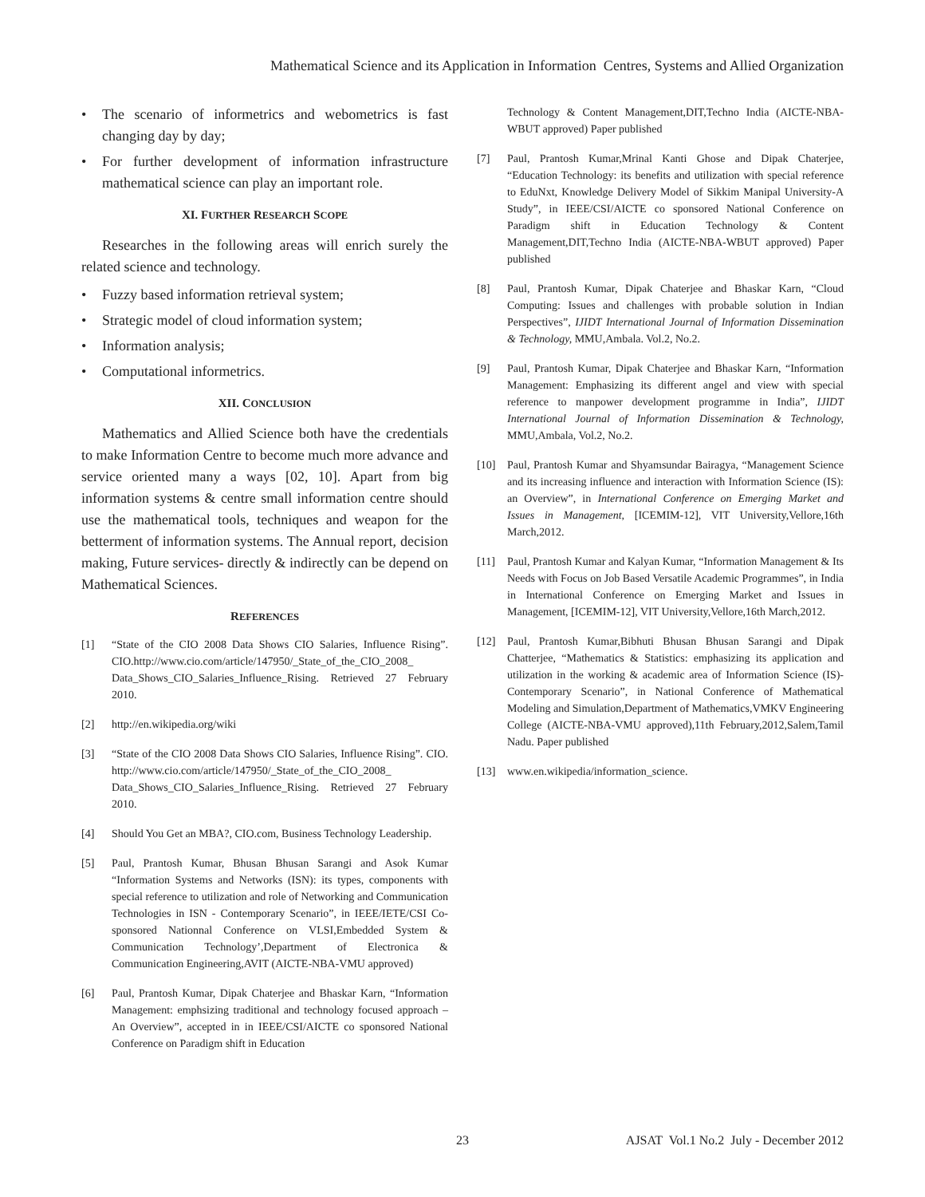Mathematical Science and its Application in Information Centres, Systems and Allied Organization
• The scenario of informetrics and webometrics is fast changing day by day;
• For further development of information infrastructure mathematical science can play an important role.
XI. FURTHER RESEARCH SCOPE
Researches in the following areas will enrich surely the related science and technology.
• Fuzzy based information retrieval system;
• Strategic model of cloud information system;
• Information analysis;
• Computational informetrics.
XII. CONCLUSION
Mathematics and Allied Science both have the credentials to make Information Centre to become much more advance and service oriented many a ways [02, 10]. Apart from big information systems & centre small information centre should use the mathematical tools, techniques and weapon for the betterment of information systems. The Annual report, decision making, Future services- directly & indirectly can be depend on Mathematical Sciences.
REFERENCES
[1] “State of the CIO 2008 Data Shows CIO Salaries, Influence Rising”. CIO.http://www.cio.com/article/147950/_State_of_the_CIO_2008_ Data_Shows_CIO_Salaries_Influence_Rising. Retrieved 27 February 2010.
[2] http://en.wikipedia.org/wiki
[3] “State of the CIO 2008 Data Shows CIO Salaries, Influence Rising”. CIO. http://www.cio.com/article/147950/_State_of_the_CIO_2008_ Data_Shows_CIO_Salaries_Influence_Rising. Retrieved 27 February 2010.
[4] Should You Get an MBA?, CIO.com, Business Technology Leadership.
[5] Paul, Prantosh Kumar, Bhusan Bhusan Sarangi and Asok Kumar “Information Systems and Networks (ISN): its types, components with special reference to utilization and role of Networking and Communication Technologies in ISN - Contemporary Scenario”, in IEEE/IETE/CSI Co-sponsored Nationnal Conference on VLSI,Embedded System & Communication Technology’,Department of Electronica & Communication Engineering,AVIT (AICTE-NBA-VMU approved)
[6] Paul, Prantosh Kumar, Dipak Chaterjee and Bhaskar Karn, “Information Management: emphsizing traditional and technology focused approach – An Overview”, accepted in in IEEE/CSI/AICTE co sponsored National Conference on Paradigm shift in Education
Technology & Content Management,DIT,Techno India (AICTE-NBA-WBUT approved) Paper published
[7] Paul, Prantosh Kumar,Mrinal Kanti Ghose and Dipak Chaterjee, “Education Technology: its benefits and utilization with special reference to EduNxt, Knowledge Delivery Model of Sikkim Manipal University-A Study”, in IEEE/CSI/AICTE co sponsored National Conference on Paradigm shift in Education Technology & Content Management,DIT,Techno India (AICTE-NBA-WBUT approved) Paper published
[8] Paul, Prantosh Kumar, Dipak Chaterjee and Bhaskar Karn, “Cloud Computing: Issues and challenges with probable solution in Indian Perspectives”, IJIDT International Journal of Information Dissemination & Technology, MMU,Ambala. Vol.2, No.2.
[9] Paul, Prantosh Kumar, Dipak Chaterjee and Bhaskar Karn, “Information Management: Emphasizing its different angel and view with special reference to manpower development programme in India”, IJIDT International Journal of Information Dissemination & Technology, MMU,Ambala, Vol.2, No.2.
[10] Paul, Prantosh Kumar and Shyamsundar Bairagya, “Management Science and its increasing influence and interaction with Information Science (IS): an Overview”, in International Conference on Emerging Market and Issues in Management, [ICEMIM-12], VIT University,Vellore,16th March,2012.
[11] Paul, Prantosh Kumar and Kalyan Kumar, “Information Management & Its Needs with Focus on Job Based Versatile Academic Programmes”, in India in International Conference on Emerging Market and Issues in Management, [ICEMIM-12], VIT University,Vellore,16th March,2012.
[12] Paul, Prantosh Kumar,Bibhuti Bhusan Bhusan Sarangi and Dipak Chatterjee, “Mathematics & Statistics: emphasizing its application and utilization in the working & academic area of Information Science (IS)-Contemporary Scenario”, in National Conference of Mathematical Modeling and Simulation,Department of Mathematics,VMKV Engineering College (AICTE-NBA-VMU approved),11th February,2012,Salem,Tamil Nadu. Paper published
[13] www.en.wikipedia/information_science.
23 AJSAT Vol.1 No.2 July - December 2012